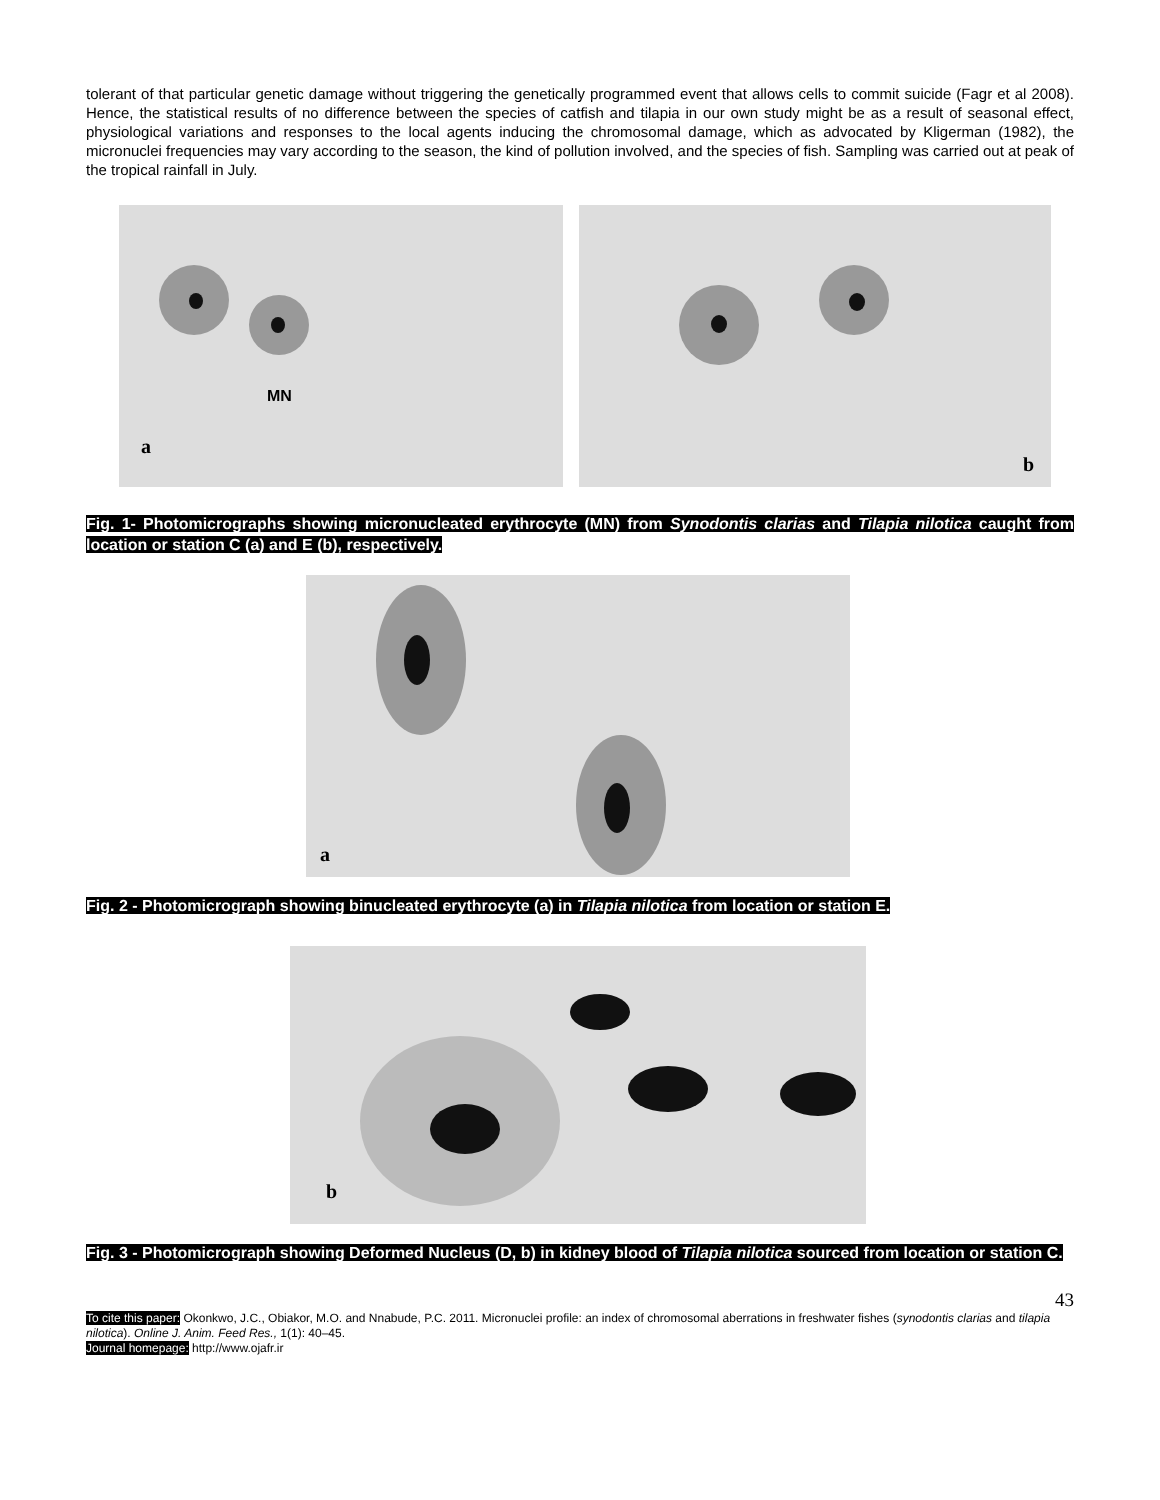tolerant of that particular genetic damage without triggering the genetically programmed event that allows cells to commit suicide (Fagr et al 2008). Hence, the statistical results of no difference between the species of catfish and tilapia in our own study might be as a result of seasonal effect, physiological variations and responses to the local agents inducing the chromosomal damage, which as advocated by Kligerman (1982), the micronuclei frequencies may vary according to the season, the kind of pollution involved, and the species of fish. Sampling was carried out at peak of the tropical rainfall in July.
MN
a
b
Fig. 1- Photomicrographs showing micronucleated erythrocyte (MN) from Synodontis clarias and Tilapia nilotica caught from location or station C (a) and E (b), respectively.
a
Fig. 2 - Photomicrograph showing binucleated erythrocyte (a) in Tilapia nilotica from location or station E.
b
Fig. 3 - Photomicrograph showing Deformed Nucleus (D, b) in kidney blood of Tilapia nilotica sourced from location or station C.
43
To cite this paper: Okonkwo, J.C., Obiakor, M.O. and Nnabude, P.C. 2011. Micronuclei profile: an index of chromosomal aberrations in freshwater fishes (synodontis clarias and tilapia nilotica). Online J. Anim. Feed Res., 1(1): 40–45.
Journal homepage: http://www.ojafr.ir